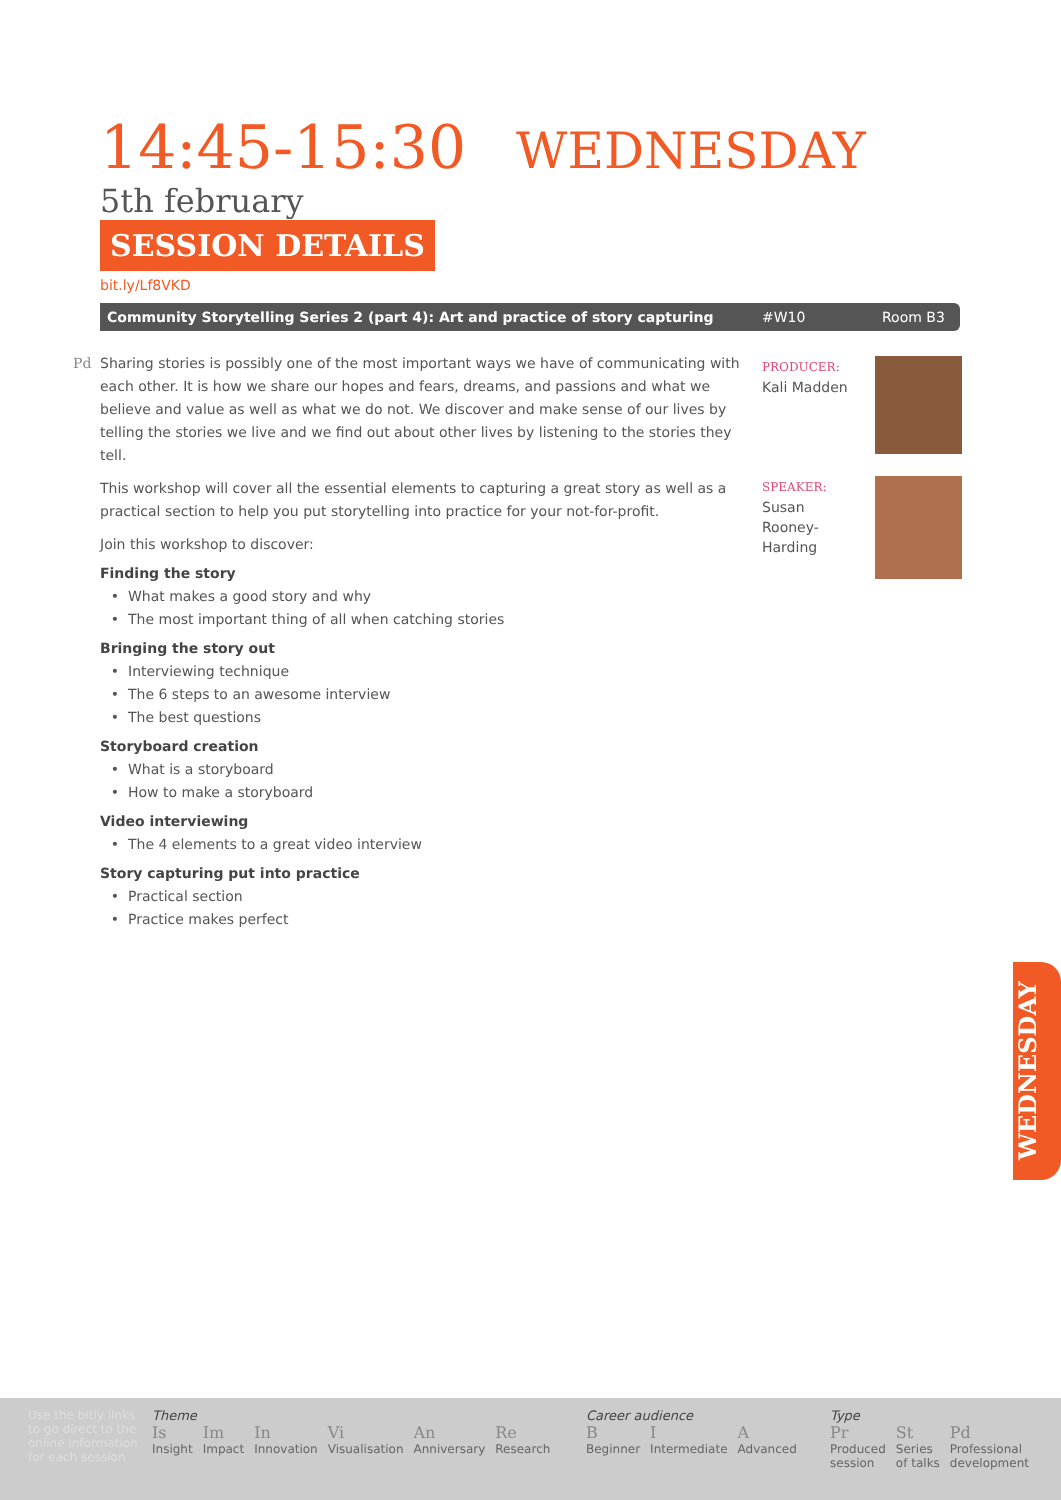14:45-15:30 WEDNESDAY 5th february
SESSION DETAILS
bit.ly/Lf8VKD
Community Storytelling Series 2 (part 4): Art and practice of story capturing #W10 Room B3
Pd Sharing stories is possibly one of the most important ways we have of communicating with each other. It is how we share our hopes and fears, dreams, and passions and what we believe and value as well as what we do not. We discover and make sense of our lives by telling the stories we live and we find out about other lives by listening to the stories they tell.
This workshop will cover all the essential elements to capturing a great story as well as a practical section to help you put storytelling into practice for your not-for-profit.
Join this workshop to discover:
Finding the story
What makes a good story and why
The most important thing of all when catching stories
Bringing the story out
Interviewing technique
The 6 steps to an awesome interview
The best questions
Storyboard creation
What is a storyboard
How to make a storyboard
Video interviewing
The 4 elements to a great video interview
Story capturing put into practice
Practical section
Practice makes perfect
PRODUCER:
Kali Madden
SPEAKER:
Susan
Rooney-
Harding
WEDNESDAY
Use the bitly links to go direct to the online information for each session
Theme
Is Insight Im Impact In Innovation Vi Visualisation An Anniversary Re Research
Career audience
B Beginner I Intermediate A Advanced
Type
Pr Produced
session St Series
of talks Pd Professional
development